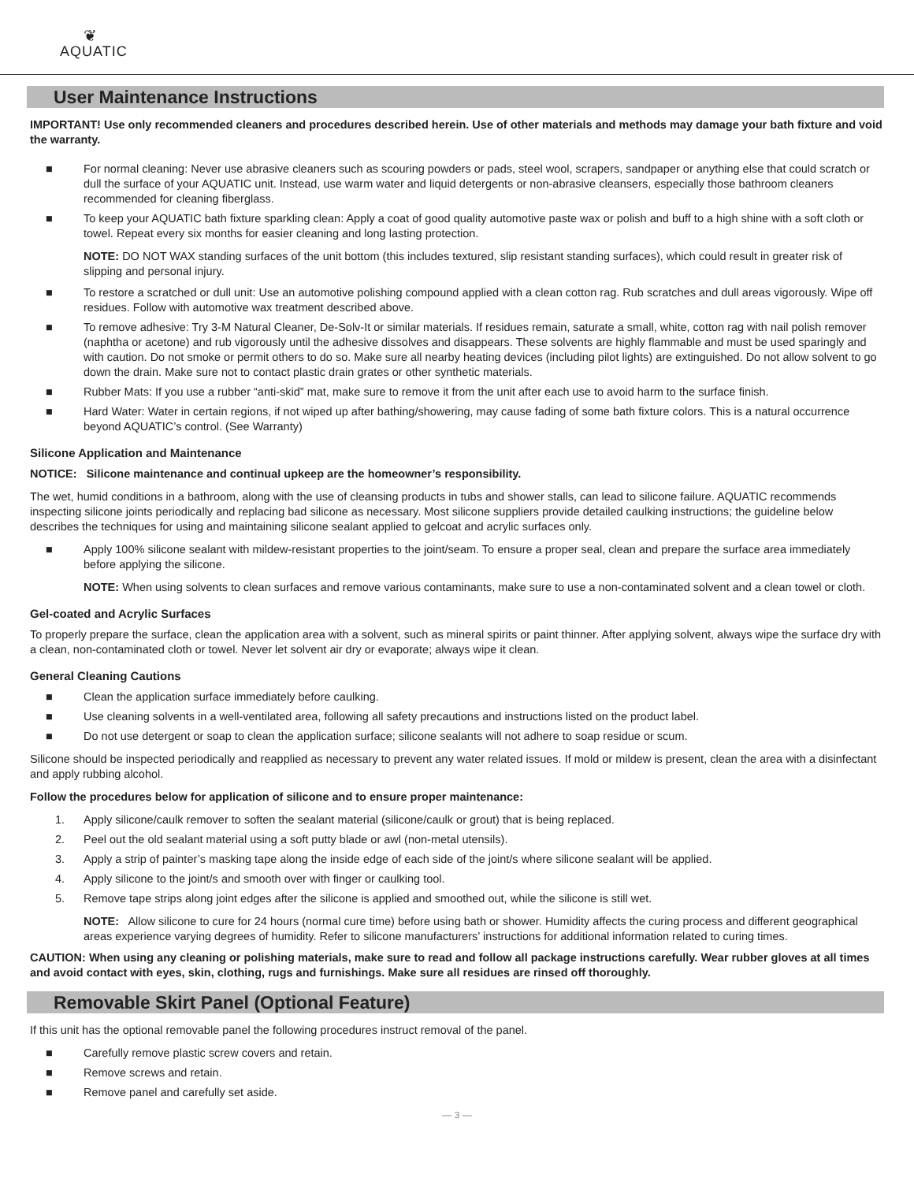❦
AQUATIC
User Maintenance Instructions
IMPORTANT! Use only recommended cleaners and procedures described herein. Use of other materials and methods may damage your bath fixture and void the warranty.
■ For normal cleaning: Never use abrasive cleaners such as scouring powders or pads, steel wool, scrapers, sandpaper or anything else that could scratch or dull the surface of your AQUATIC unit. Instead, use warm water and liquid detergents or non-abrasive cleansers, especially those bathroom cleaners recommended for cleaning fiberglass.
■ To keep your AQUATIC bath fixture sparkling clean: Apply a coat of good quality automotive paste wax or polish and buff to a high shine with a soft cloth or towel. Repeat every six months for easier cleaning and long lasting protection.
NOTE: DO NOT WAX standing surfaces of the unit bottom (this includes textured, slip resistant standing surfaces), which could result in greater risk of slipping and personal injury.
■ To restore a scratched or dull unit: Use an automotive polishing compound applied with a clean cotton rag. Rub scratches and dull areas vigorously. Wipe off residues. Follow with automotive wax treatment described above.
■ To remove adhesive: Try 3-M Natural Cleaner, De-Solv-It or similar materials. If residues remain, saturate a small, white, cotton rag with nail polish remover (naphtha or acetone) and rub vigorously until the adhesive dissolves and disappears. These solvents are highly flammable and must be used sparingly and with caution. Do not smoke or permit others to do so. Make sure all nearby heating devices (including pilot lights) are extinguished. Do not allow solvent to go down the drain. Make sure not to contact plastic drain grates or other synthetic materials.
■ Rubber Mats: If you use a rubber “anti-skid” mat, make sure to remove it from the unit after each use to avoid harm to the surface finish.
■ Hard Water: Water in certain regions, if not wiped up after bathing/showering, may cause fading of some bath fixture colors. This is a natural occurrence beyond AQUATIC’s control. (See Warranty)
Silicone Application and Maintenance
NOTICE: Silicone maintenance and continual upkeep are the homeowner’s responsibility.
The wet, humid conditions in a bathroom, along with the use of cleansing products in tubs and shower stalls, can lead to silicone failure. AQUATIC recommends inspecting silicone joints periodically and replacing bad silicone as necessary. Most silicone suppliers provide detailed caulking instructions; the guideline below describes the techniques for using and maintaining silicone sealant applied to gelcoat and acrylic surfaces only.
■ Apply 100% silicone sealant with mildew-resistant properties to the joint/seam. To ensure a proper seal, clean and prepare the surface area immediately before applying the silicone.
NOTE: When using solvents to clean surfaces and remove various contaminants, make sure to use a non-contaminated solvent and a clean towel or cloth.
Gel-coated and Acrylic Surfaces
To properly prepare the surface, clean the application area with a solvent, such as mineral spirits or paint thinner. After applying solvent, always wipe the surface dry with a clean, non-contaminated cloth or towel. Never let solvent air dry or evaporate; always wipe it clean.
General Cleaning Cautions
■ Clean the application surface immediately before caulking.
■ Use cleaning solvents in a well-ventilated area, following all safety precautions and instructions listed on the product label.
■ Do not use detergent or soap to clean the application surface; silicone sealants will not adhere to soap residue or scum.
Silicone should be inspected periodically and reapplied as necessary to prevent any water related issues. If mold or mildew is present, clean the area with a disinfectant and apply rubbing alcohol.
Follow the procedures below for application of silicone and to ensure proper maintenance:
1. Apply silicone/caulk remover to soften the sealant material (silicone/caulk or grout) that is being replaced.
2. Peel out the old sealant material using a soft putty blade or awl (non-metal utensils).
3. Apply a strip of painter’s masking tape along the inside edge of each side of the joint/s where silicone sealant will be applied.
4. Apply silicone to the joint/s and smooth over with finger or caulking tool.
5. Remove tape strips along joint edges after the silicone is applied and smoothed out, while the silicone is still wet.
NOTE: Allow silicone to cure for 24 hours (normal cure time) before using bath or shower. Humidity affects the curing process and different geographical areas experience varying degrees of humidity. Refer to silicone manufacturers’ instructions for additional information related to curing times.
CAUTION: When using any cleaning or polishing materials, make sure to read and follow all package instructions carefully. Wear rubber gloves at all times and avoid contact with eyes, skin, clothing, rugs and furnishings. Make sure all residues are rinsed off thoroughly.
Removable Skirt Panel (Optional Feature)
If this unit has the optional removable panel the following procedures instruct removal of the panel.
■ Carefully remove plastic screw covers and retain.
■ Remove screws and retain.
■ Remove panel and carefully set aside.
— 3 —